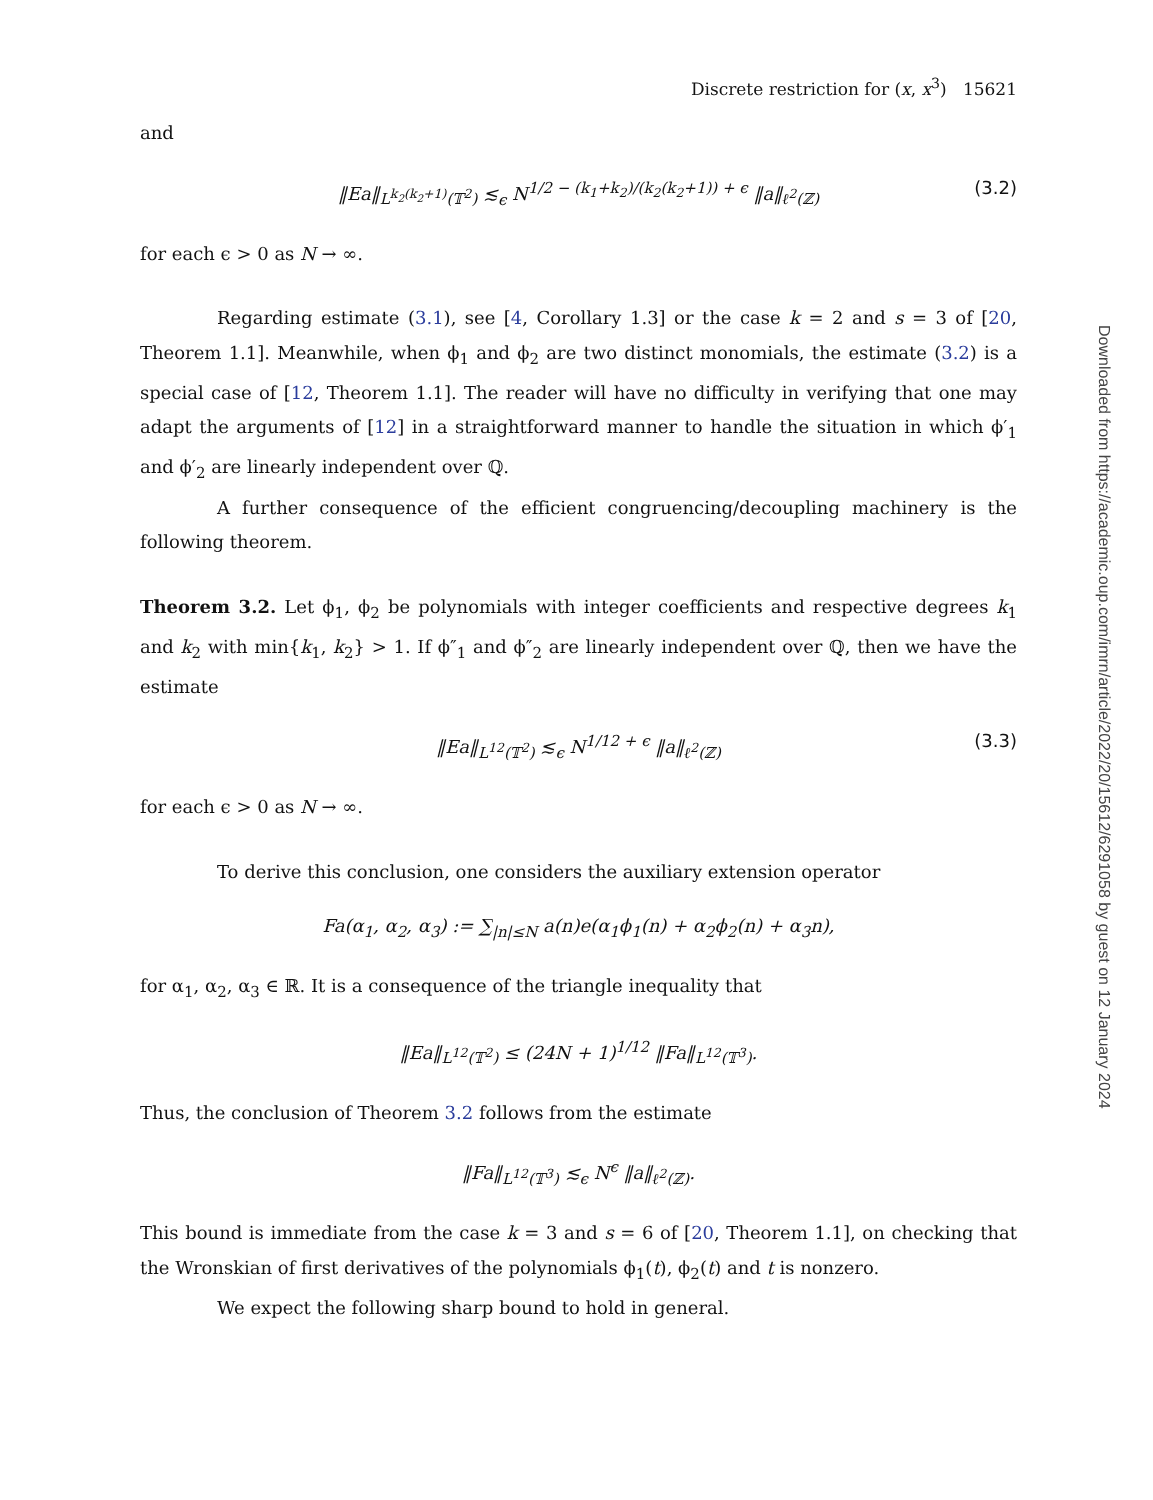Discrete restriction for (x, x<sup>3</sup>) 15621
and
‖Ea‖<sub>L<sup>k<sub>2</sub>(k<sub>2</sub>+1)</sup>(𝕋<sup>2</sup>)</sub> ≲<sub>ϵ</sub> N<sup>1/2 − (k<sub>1</sub>+k<sub>2</sub>)/(k<sub>2</sub>(k<sub>2</sub>+1)) + ϵ</sup> ‖a‖<sub>ℓ<sup>2</sup>(ℤ)</sub> (3.2)
for each ϵ > 0 as N → ∞.
Regarding estimate (3.1), see [4, Corollary 1.3] or the case k = 2 and s = 3 of [20, Theorem 1.1]. Meanwhile, when ϕ<sub>1</sub> and ϕ<sub>2</sub> are two distinct monomials, the estimate (3.2) is a special case of [12, Theorem 1.1]. The reader will have no difficulty in verifying that one may adapt the arguments of [12] in a straightforward manner to handle the situation in which ϕ′<sub>1</sub> and ϕ′<sub>2</sub> are linearly independent over ℚ.
A further consequence of the efficient congruencing/decoupling machinery is the following theorem.
Theorem 3.2. Let ϕ<sub>1</sub>, ϕ<sub>2</sub> be polynomials with integer coefficients and respective degrees k<sub>1</sub> and k<sub>2</sub> with min{k<sub>1</sub>, k<sub>2</sub>} > 1. If ϕ″<sub>1</sub> and ϕ″<sub>2</sub> are linearly independent over ℚ, then we have the estimate
‖Ea‖<sub>L<sup>12</sup>(𝕋<sup>2</sup>)</sub> ≲<sub>ϵ</sub> N<sup>1/12 + ϵ</sup> ‖a‖<sub>ℓ<sup>2</sup>(ℤ)</sub> (3.3)
for each ϵ > 0 as N → ∞.
To derive this conclusion, one considers the auxiliary extension operator
Fa(α<sub>1</sub>, α<sub>2</sub>, α<sub>3</sub>) := ∑<sub>|n|≤N</sub> a(n)e(α<sub>1</sub>ϕ<sub>1</sub>(n) + α<sub>2</sub>ϕ<sub>2</sub>(n) + α<sub>3</sub>n),
for α<sub>1</sub>, α<sub>2</sub>, α<sub>3</sub> ∈ ℝ. It is a consequence of the triangle inequality that
‖Ea‖<sub>L<sup>12</sup>(𝕋<sup>2</sup>)</sub> ≤ (24N + 1)<sup>1/12</sup> ‖Fa‖<sub>L<sup>12</sup>(𝕋<sup>3</sup>)</sub>.
Thus, the conclusion of Theorem 3.2 follows from the estimate
‖Fa‖<sub>L<sup>12</sup>(𝕋<sup>3</sup>)</sub> ≲<sub>ϵ</sub> N<sup>ϵ</sup> ‖a‖<sub>ℓ<sup>2</sup>(ℤ)</sub>.
This bound is immediate from the case k = 3 and s = 6 of [20, Theorem 1.1], on checking that the Wronskian of first derivatives of the polynomials ϕ<sub>1</sub>(t), ϕ<sub>2</sub>(t) and t is nonzero.
We expect the following sharp bound to hold in general.
Downloaded from https://academic.oup.com/imrn/article/2022/20/15612/6291058 by guest on 12 January 2024